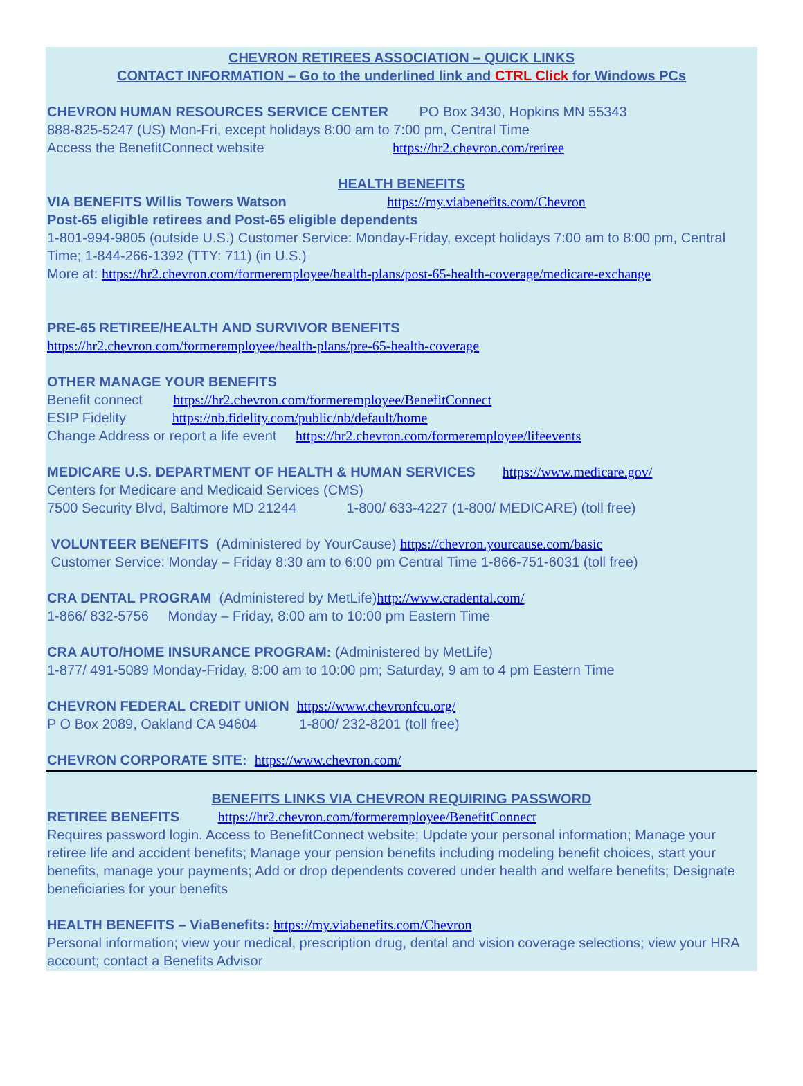CHEVRON RETIREES ASSOCIATION – QUICK LINKS
CONTACT INFORMATION – Go to the underlined link and CTRL Click for Windows PCs
CHEVRON HUMAN RESOURCES SERVICE CENTER PO Box 3430, Hopkins MN 55343
888-825-5247 (US) Mon-Fri, except holidays 8:00 am to 7:00 pm, Central Time
Access the BenefitConnect website https://hr2.chevron.com/retiree
HEALTH BENEFITS
VIA BENEFITS Willis Towers Watson https://my.viabenefits.com/Chevron
Post-65 eligible retirees and Post-65 eligible dependents
1-801-994-9805 (outside U.S.) Customer Service: Monday-Friday, except holidays 7:00 am to 8:00 pm, Central Time; 1-844-266-1392 (TTY: 711) (in U.S.)
More at: https://hr2.chevron.com/formeremployee/health-plans/post-65-health-coverage/medicare-exchange
PRE-65 RETIREE/HEALTH AND SURVIVOR BENEFITS
https://hr2.chevron.com/formeremployee/health-plans/pre-65-health-coverage
OTHER MANAGE YOUR BENEFITS
Benefit connect https://hr2.chevron.com/formeremployee/BenefitConnect
ESIP Fidelity https://nb.fidelity.com/public/nb/default/home
Change Address or report a life event https://hr2.chevron.com/formeremployee/lifeevents
MEDICARE U.S. DEPARTMENT OF HEALTH & HUMAN SERVICES https://www.medicare.gov/
Centers for Medicare and Medicaid Services (CMS)
7500 Security Blvd, Baltimore MD 21244 1-800/ 633-4227 (1-800/ MEDICARE) (toll free)
VOLUNTEER BENEFITS (Administered by YourCause) https://chevron.yourcause.com/basic
Customer Service: Monday – Friday 8:30 am to 6:00 pm Central Time 1-866-751-6031 (toll free)
CRA DENTAL PROGRAM (Administered by MetLife)http://www.cradental.com/
1-866/ 832-5756 Monday – Friday, 8:00 am to 10:00 pm Eastern Time
CRA AUTO/HOME INSURANCE PROGRAM: (Administered by MetLife)
1-877/ 491-5089 Monday-Friday, 8:00 am to 10:00 pm; Saturday, 9 am to 4 pm Eastern Time
CHEVRON FEDERAL CREDIT UNION https://www.chevronfcu.org/
P O Box 2089, Oakland CA 94604 1-800/ 232-8201 (toll free)
CHEVRON CORPORATE SITE: https://www.chevron.com/
BENEFITS LINKS VIA CHEVRON REQUIRING PASSWORD
RETIREE BENEFITS https://hr2.chevron.com/formeremployee/BenefitConnect
Requires password login. Access to BenefitConnect website; Update your personal information; Manage your retiree life and accident benefits; Manage your pension benefits including modeling benefit choices, start your benefits, manage your payments; Add or drop dependents covered under health and welfare benefits; Designate beneficiaries for your benefits
HEALTH BENEFITS – ViaBenefits: https://my.viabenefits.com/Chevron
Personal information; view your medical, prescription drug, dental and vision coverage selections; view your HRA account; contact a Benefits Advisor